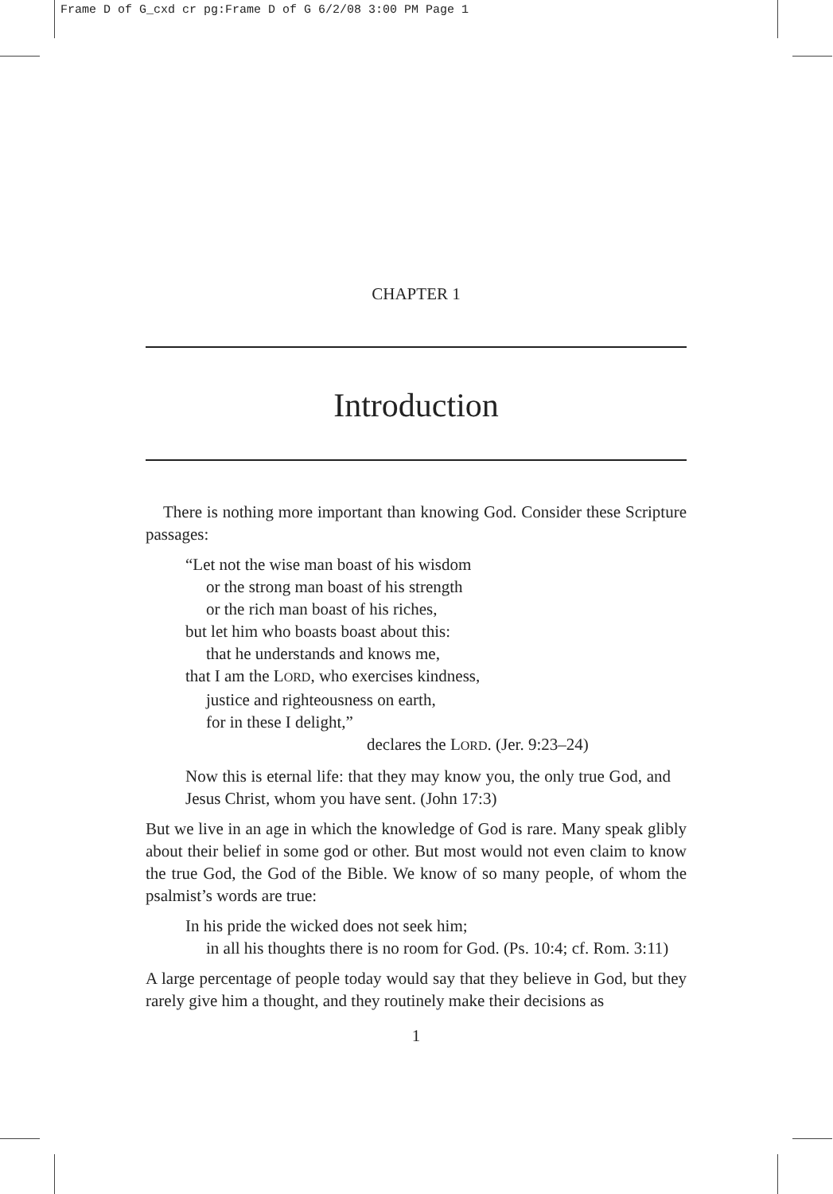Frame D of G_cxd cr pg:Frame D of G 6/2/08 3:00 PM Page 1
CHAPTER 1
Introduction
There is nothing more important than knowing God. Consider these Scripture passages:
“Let not the wise man boast of his wisdom
or the strong man boast of his strength
or the rich man boast of his riches,
but let him who boasts boast about this:
that he understands and knows me,
that I am the LORD, who exercises kindness,
justice and righteousness on earth,
for in these I delight,”
declares the LORD. (Jer. 9:23–24)
Now this is eternal life: that they may know you, the only true God, and Jesus Christ, whom you have sent. (John 17:3)
But we live in an age in which the knowledge of God is rare. Many speak glibly about their belief in some god or other. But most would not even claim to know the true God, the God of the Bible. We know of so many people, of whom the psalmist’s words are true:
In his pride the wicked does not seek him;
in all his thoughts there is no room for God. (Ps. 10:4; cf. Rom. 3:11)
A large percentage of people today would say that they believe in God, but they rarely give him a thought, and they routinely make their decisions as
1